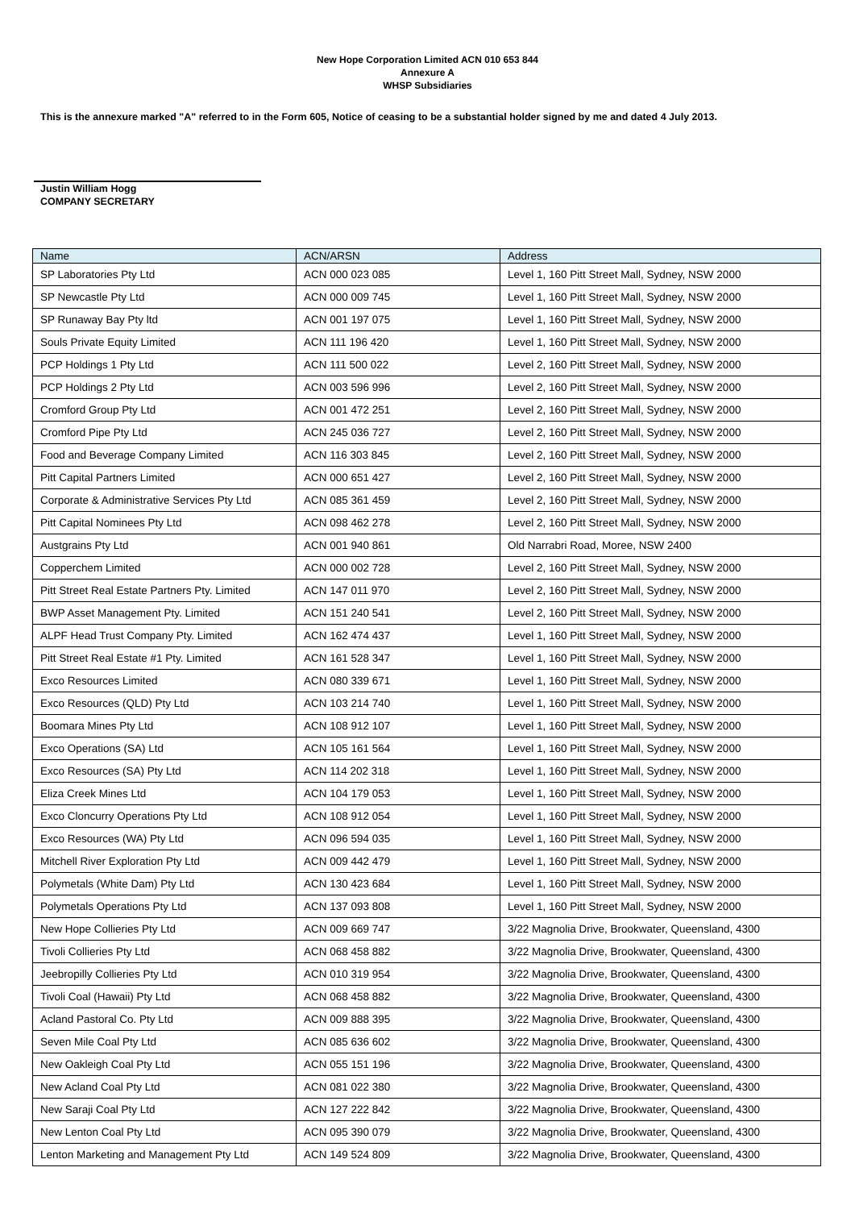New Hope Corporation Limited ACN 010 653 844
Annexure A
WHSP Subsidiaries
This is the annexure marked "A" referred to in the Form 605, Notice of ceasing to be a substantial holder signed by me and dated 4 July 2013.
Justin William Hogg
COMPANY SECRETARY
| Name | ACN/ARSN | Address |
| --- | --- | --- |
| SP Laboratories Pty Ltd | ACN 000 023 085 | Level 1, 160 Pitt Street Mall, Sydney, NSW 2000 |
| SP Newcastle Pty Ltd | ACN 000 009 745 | Level 1, 160 Pitt Street Mall, Sydney, NSW 2000 |
| SP Runaway Bay Pty ltd | ACN 001 197 075 | Level 1, 160 Pitt Street Mall, Sydney, NSW 2000 |
| Souls Private Equity Limited | ACN 111 196 420 | Level 1, 160 Pitt Street Mall, Sydney, NSW 2000 |
| PCP Holdings 1 Pty Ltd | ACN 111 500 022 | Level 2, 160 Pitt Street Mall, Sydney, NSW 2000 |
| PCP Holdings 2 Pty Ltd | ACN 003 596 996 | Level 2, 160 Pitt Street Mall, Sydney, NSW 2000 |
| Cromford Group Pty Ltd | ACN 001 472 251 | Level 2, 160 Pitt Street Mall, Sydney, NSW 2000 |
| Cromford Pipe Pty Ltd | ACN 245 036 727 | Level 2, 160 Pitt Street Mall, Sydney, NSW 2000 |
| Food and Beverage Company Limited | ACN 116 303 845 | Level 2, 160 Pitt Street Mall, Sydney, NSW 2000 |
| Pitt Capital Partners Limited | ACN 000 651 427 | Level 2, 160 Pitt Street Mall, Sydney, NSW 2000 |
| Corporate & Administrative Services Pty Ltd | ACN 085 361 459 | Level 2, 160 Pitt Street Mall, Sydney, NSW 2000 |
| Pitt Capital Nominees Pty Ltd | ACN 098 462 278 | Level 2, 160 Pitt Street Mall, Sydney, NSW 2000 |
| Austgrains Pty Ltd | ACN 001 940 861 | Old Narrabri Road, Moree, NSW 2400 |
| Copperchem Limited | ACN 000 002 728 | Level 2, 160 Pitt Street Mall, Sydney, NSW 2000 |
| Pitt Street Real Estate Partners Pty. Limited | ACN 147 011 970 | Level 2, 160 Pitt Street Mall, Sydney, NSW 2000 |
| BWP Asset Management Pty. Limited | ACN 151 240 541 | Level 2, 160 Pitt Street Mall, Sydney, NSW 2000 |
| ALPF Head Trust Company Pty. Limited | ACN 162 474 437 | Level 1, 160 Pitt Street Mall, Sydney, NSW 2000 |
| Pitt Street Real Estate #1 Pty. Limited | ACN 161 528 347 | Level 1, 160 Pitt Street Mall, Sydney, NSW 2000 |
| Exco Resources Limited | ACN 080 339 671 | Level 1, 160 Pitt Street Mall, Sydney, NSW 2000 |
| Exco Resources (QLD) Pty Ltd | ACN 103 214 740 | Level 1, 160 Pitt Street Mall, Sydney, NSW 2000 |
| Boomara Mines Pty Ltd | ACN 108 912 107 | Level 1, 160 Pitt Street Mall, Sydney, NSW 2000 |
| Exco Operations (SA) Ltd | ACN 105 161 564 | Level 1, 160 Pitt Street Mall, Sydney, NSW 2000 |
| Exco Resources (SA) Pty Ltd | ACN 114 202 318 | Level 1, 160 Pitt Street Mall, Sydney, NSW 2000 |
| Eliza Creek Mines Ltd | ACN 104 179 053 | Level 1, 160 Pitt Street Mall, Sydney, NSW 2000 |
| Exco Cloncurry Operations Pty Ltd | ACN 108 912 054 | Level 1, 160 Pitt Street Mall, Sydney, NSW 2000 |
| Exco Resources (WA) Pty Ltd | ACN 096 594 035 | Level 1, 160 Pitt Street Mall, Sydney, NSW 2000 |
| Mitchell River Exploration Pty Ltd | ACN 009 442 479 | Level 1, 160 Pitt Street Mall, Sydney, NSW 2000 |
| Polymetals (White Dam) Pty Ltd | ACN 130 423 684 | Level 1, 160 Pitt Street Mall, Sydney, NSW 2000 |
| Polymetals Operations Pty Ltd | ACN 137 093 808 | Level 1, 160 Pitt Street Mall, Sydney, NSW 2000 |
| New Hope Collieries Pty Ltd | ACN 009 669 747 | 3/22 Magnolia Drive, Brookwater, Queensland, 4300 |
| Tivoli Collieries Pty Ltd | ACN 068 458 882 | 3/22 Magnolia Drive, Brookwater, Queensland, 4300 |
| Jeebropilly Collieries Pty Ltd | ACN 010 319 954 | 3/22 Magnolia Drive, Brookwater, Queensland, 4300 |
| Tivoli Coal (Hawaii) Pty Ltd | ACN 068 458 882 | 3/22 Magnolia Drive, Brookwater, Queensland, 4300 |
| Acland Pastoral Co. Pty Ltd | ACN 009 888 395 | 3/22 Magnolia Drive, Brookwater, Queensland, 4300 |
| Seven Mile Coal Pty Ltd | ACN 085 636 602 | 3/22 Magnolia Drive, Brookwater, Queensland, 4300 |
| New Oakleigh Coal Pty Ltd | ACN 055 151 196 | 3/22 Magnolia Drive, Brookwater, Queensland, 4300 |
| New Acland Coal Pty Ltd | ACN 081 022 380 | 3/22 Magnolia Drive, Brookwater, Queensland, 4300 |
| New Saraji Coal Pty Ltd | ACN 127 222 842 | 3/22 Magnolia Drive, Brookwater, Queensland, 4300 |
| New Lenton Coal Pty Ltd | ACN 095 390 079 | 3/22 Magnolia Drive, Brookwater, Queensland, 4300 |
| Lenton Marketing and Management Pty Ltd | ACN 149 524 809 | 3/22 Magnolia Drive, Brookwater, Queensland, 4300 |